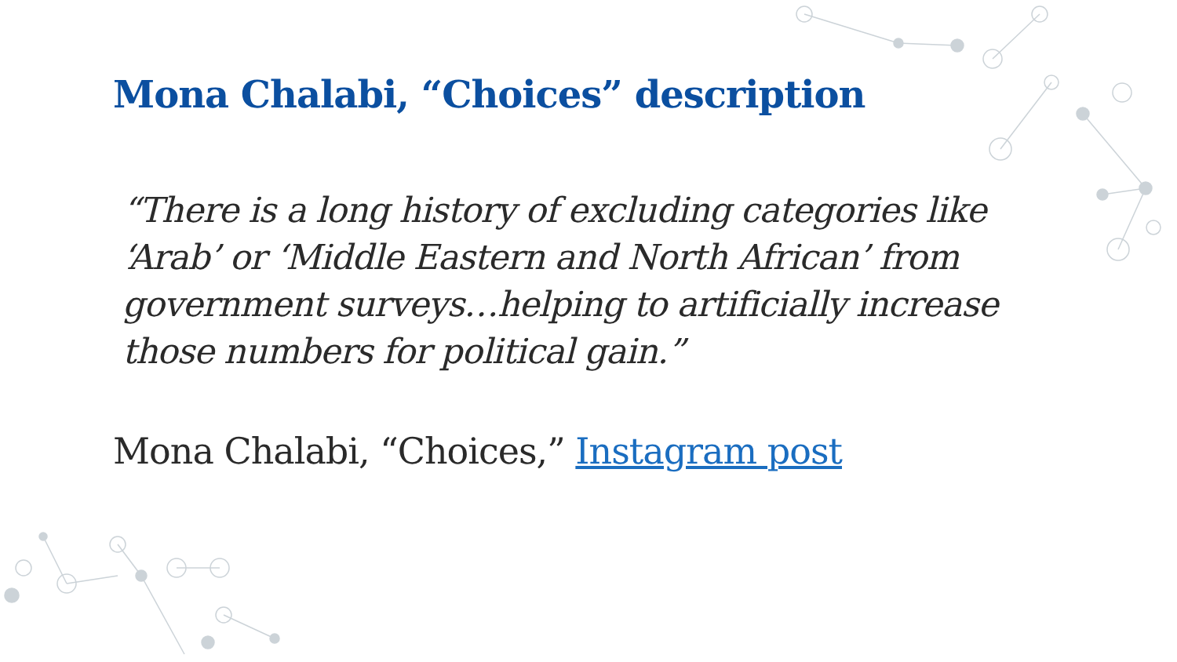Mona Chalabi, “Choices” description
“There is a long history of excluding categories like ‘Arab’ or ‘Middle Eastern and North African’ from government surveys…helping to artificially increase those numbers for political gain.”
Mona Chalabi, “Choices,” Instagram post